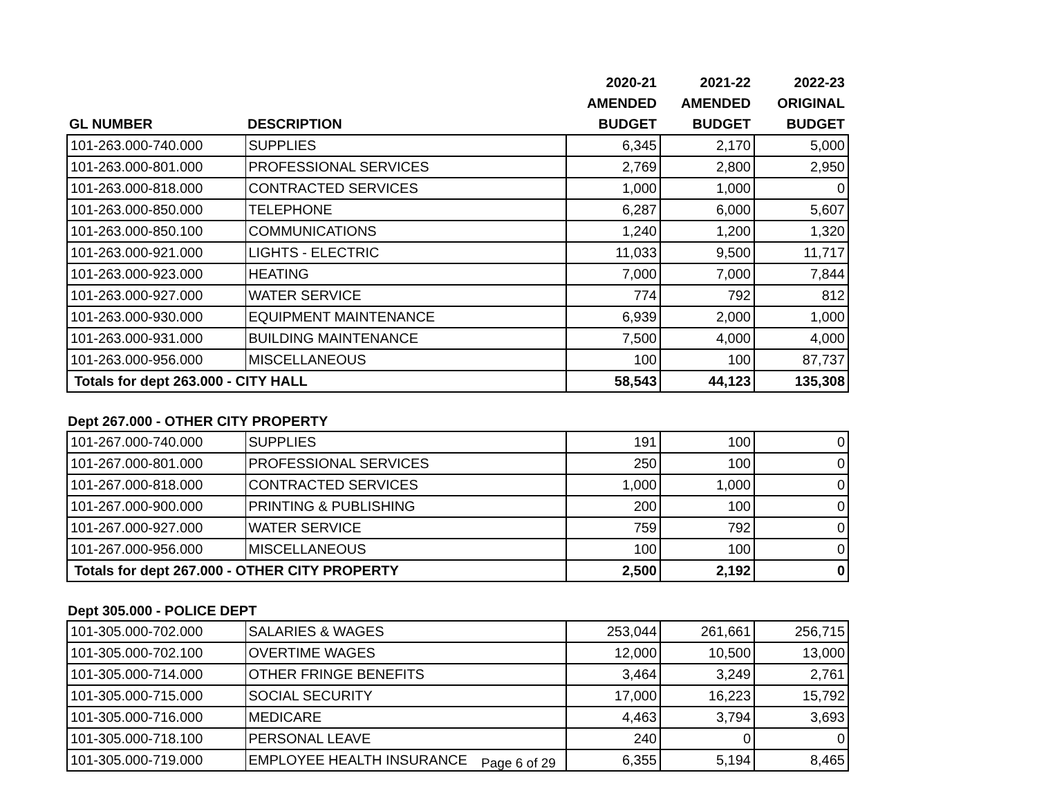| | | 2020-21 | 2021-22 | 2022-23 |
| --- | --- | --- | --- | --- |
| | | AMENDED | AMENDED | ORIGINAL |
| GL NUMBER | DESCRIPTION | BUDGET | BUDGET | BUDGET |
| 101-263.000-740.000 | SUPPLIES | 6,345 | 2,170 | 5,000 |
| 101-263.000-801.000 | PROFESSIONAL SERVICES | 2,769 | 2,800 | 2,950 |
| 101-263.000-818.000 | CONTRACTED SERVICES | 1,000 | 1,000 | 0 |
| 101-263.000-850.000 | TELEPHONE | 6,287 | 6,000 | 5,607 |
| 101-263.000-850.100 | COMMUNICATIONS | 1,240 | 1,200 | 1,320 |
| 101-263.000-921.000 | LIGHTS - ELECTRIC | 11,033 | 9,500 | 11,717 |
| 101-263.000-923.000 | HEATING | 7,000 | 7,000 | 7,844 |
| 101-263.000-927.000 | WATER SERVICE | 774 | 792 | 812 |
| 101-263.000-930.000 | EQUIPMENT MAINTENANCE | 6,939 | 2,000 | 1,000 |
| 101-263.000-931.000 | BUILDING MAINTENANCE | 7,500 | 4,000 | 4,000 |
| 101-263.000-956.000 | MISCELLANEOUS | 100 | 100 | 87,737 |
| Totals for dept 263.000 - CITY HALL | | 58,543 | 44,123 | 135,308 |
Dept 267.000 - OTHER CITY PROPERTY
| 101-267.000-740.000 | SUPPLIES | 191 | 100 | 0 |
| 101-267.000-801.000 | PROFESSIONAL SERVICES | 250 | 100 | 0 |
| 101-267.000-818.000 | CONTRACTED SERVICES | 1,000 | 1,000 | 0 |
| 101-267.000-900.000 | PRINTING & PUBLISHING | 200 | 100 | 0 |
| 101-267.000-927.000 | WATER SERVICE | 759 | 792 | 0 |
| 101-267.000-956.000 | MISCELLANEOUS | 100 | 100 | 0 |
| Totals for dept 267.000 - OTHER CITY PROPERTY | | 2,500 | 2,192 | 0 |
Dept 305.000 - POLICE DEPT
| 101-305.000-702.000 | SALARIES & WAGES | 253,044 | 261,661 | 256,715 |
| 101-305.000-702.100 | OVERTIME WAGES | 12,000 | 10,500 | 13,000 |
| 101-305.000-714.000 | OTHER FRINGE BENEFITS | 3,464 | 3,249 | 2,761 |
| 101-305.000-715.000 | SOCIAL SECURITY | 17,000 | 16,223 | 15,792 |
| 101-305.000-716.000 | MEDICARE | 4,463 | 3,794 | 3,693 |
| 101-305.000-718.100 | PERSONAL LEAVE | 240 | 0 | 0 |
| 101-305.000-719.000 | EMPLOYEE HEALTH INSURANCE | 6,355 | 5,194 | 8,465 |
Page 6 of 29